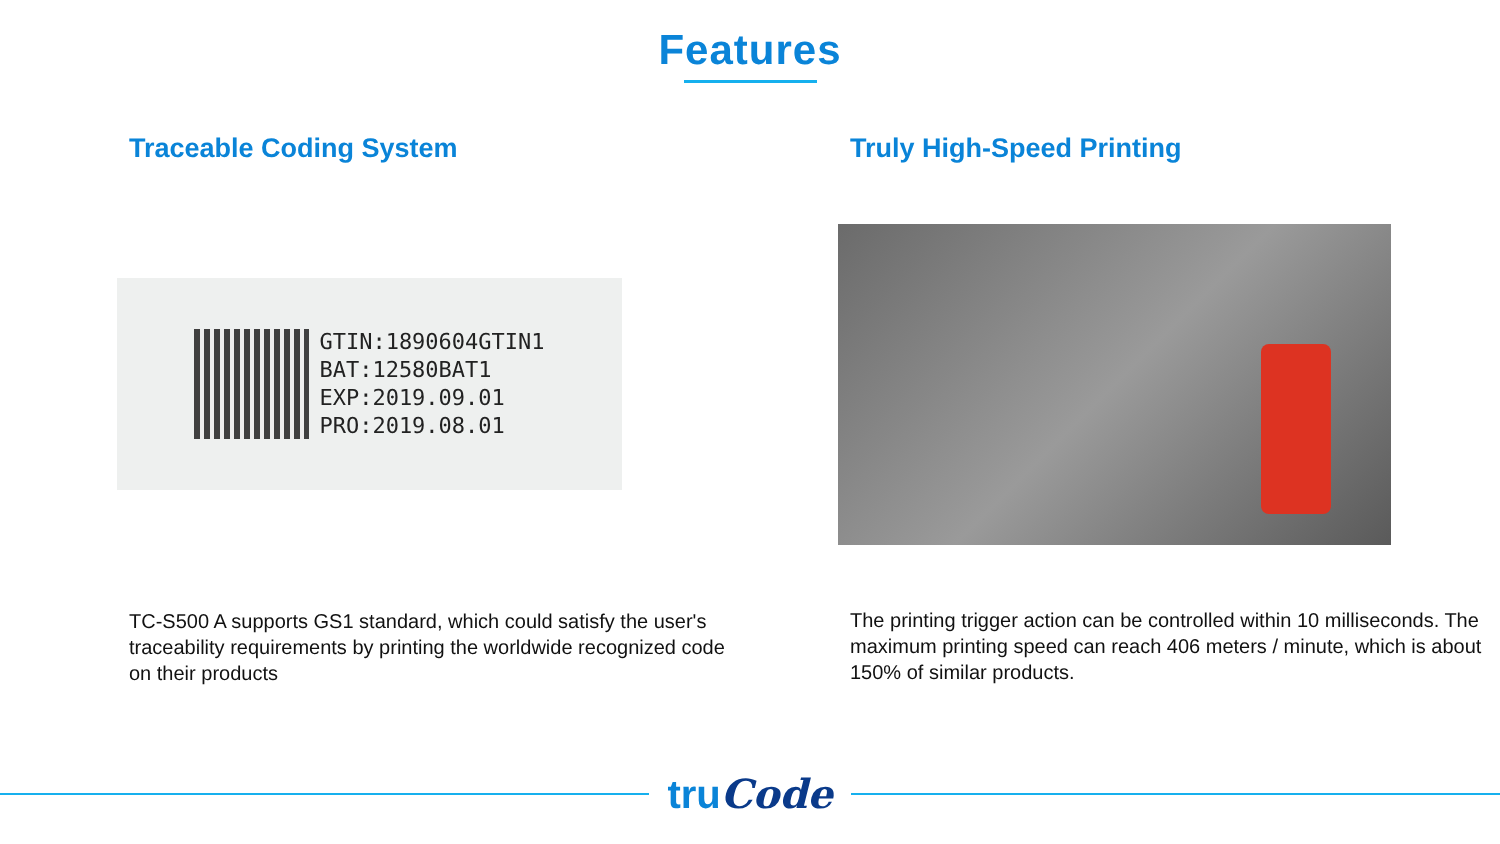Features
Traceable Coding System
GTIN:1890604GTIN1
BAT:12580BAT1
EXP:2019.09.01
PRO:2019.08.01
TC-S500 A supports GS1 standard, which could satisfy the user's traceability requirements by printing the worldwide recognized code on their products
Truly High-Speed Printing
The printing trigger action can be controlled within 10 milliseconds. The maximum printing speed can reach 406 meters / minute, which is about 150% of similar products.
truCode